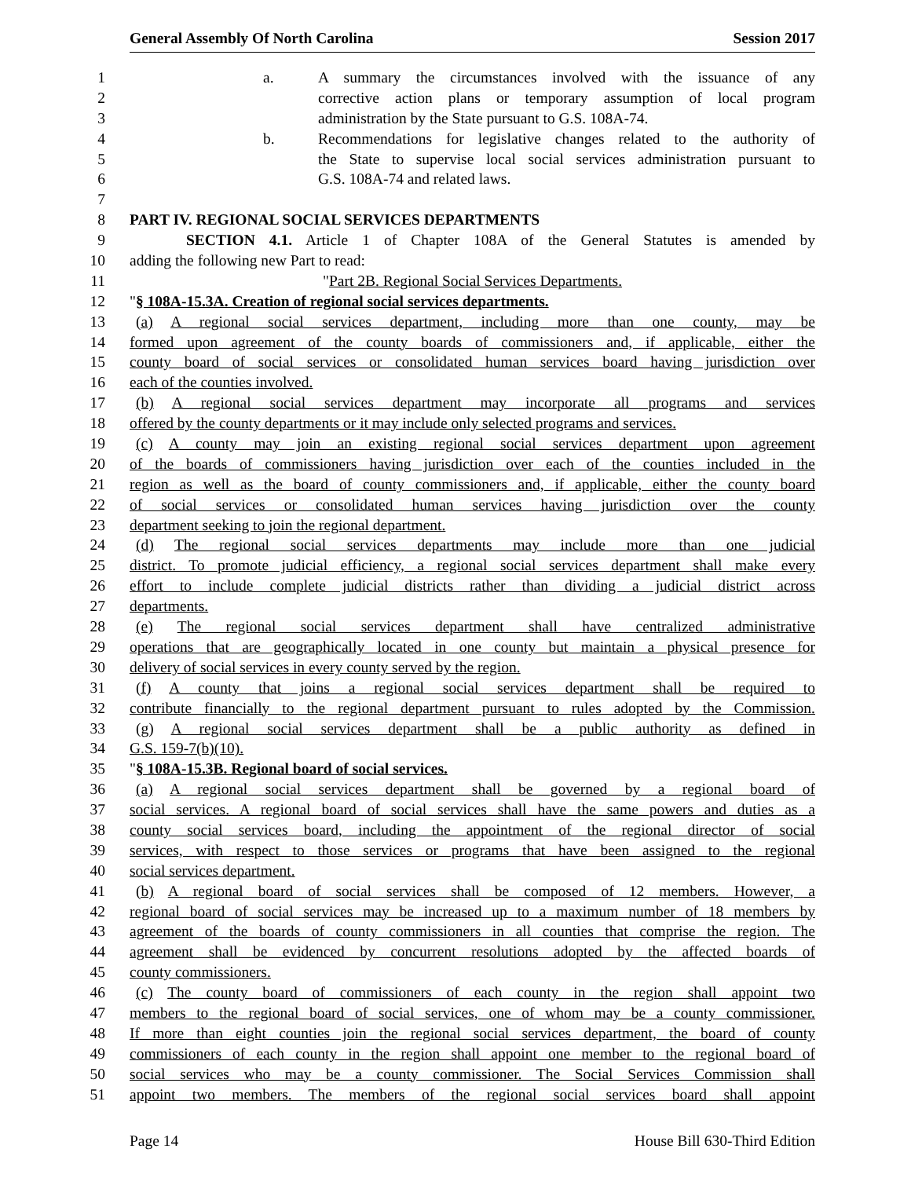General Assembly Of North Carolina Session 2017
1 a. A summary the circumstances involved with the issuance of any
2 corrective action plans or temporary assumption of local program
3 administration by the State pursuant to G.S. 108A-74.
4 b. Recommendations for legislative changes related to the authority of
5 the State to supervise local social services administration pursuant to
6 G.S. 108A-74 and related laws.
7
8 PART IV. REGIONAL SOCIAL SERVICES DEPARTMENTS
9 SECTION 4.1. Article 1 of Chapter 108A of the General Statutes is amended by
10 adding the following new Part to read:
11 "Part 2B. Regional Social Services Departments.
12 "§ 108A-15.3A. Creation of regional social services departments.
13 (a) A regional social services department, including more than one county, may be
14 formed upon agreement of the county boards of commissioners and, if applicable, either the
15 county board of social services or consolidated human services board having jurisdiction over
16 each of the counties involved.
17 (b) A regional social services department may incorporate all programs and services
18 offered by the county departments or it may include only selected programs and services.
19 (c) A county may join an existing regional social services department upon agreement
20 of the boards of commissioners having jurisdiction over each of the counties included in the
21 region as well as the board of county commissioners and, if applicable, either the county board
22 of social services or consolidated human services having jurisdiction over the county
23 department seeking to join the regional department.
24 (d) The regional social services departments may include more than one judicial
25 district. To promote judicial efficiency, a regional social services department shall make every
26 effort to include complete judicial districts rather than dividing a judicial district across
27 departments.
28 (e) The regional social services department shall have centralized administrative
29 operations that are geographically located in one county but maintain a physical presence for
30 delivery of social services in every county served by the region.
31 (f) A county that joins a regional social services department shall be required to
32 contribute financially to the regional department pursuant to rules adopted by the Commission.
33 (g) A regional social services department shall be a public authority as defined in
34 G.S. 159-7(b)(10).
35 "§ 108A-15.3B. Regional board of social services.
36 (a) A regional social services department shall be governed by a regional board of
37 social services. A regional board of social services shall have the same powers and duties as a
38 county social services board, including the appointment of the regional director of social
39 services, with respect to those services or programs that have been assigned to the regional
40 social services department.
41 (b) A regional board of social services shall be composed of 12 members. However, a
42 regional board of social services may be increased up to a maximum number of 18 members by
43 agreement of the boards of county commissioners in all counties that comprise the region. The
44 agreement shall be evidenced by concurrent resolutions adopted by the affected boards of
45 county commissioners.
46 (c) The county board of commissioners of each county in the region shall appoint two
47 members to the regional board of social services, one of whom may be a county commissioner.
48 If more than eight counties join the regional social services department, the board of county
49 commissioners of each county in the region shall appoint one member to the regional board of
50 social services who may be a county commissioner. The Social Services Commission shall
51 appoint two members. The members of the regional social services board shall appoint
Page 14 House Bill 630-Third Edition